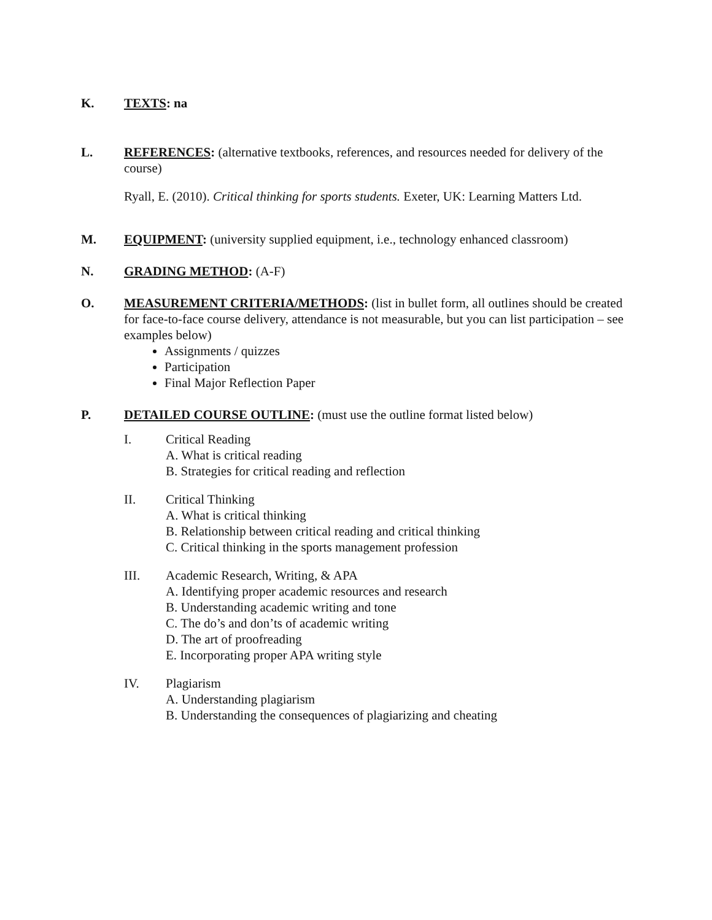K. TEXTS: na
L. REFERENCES: (alternative textbooks, references, and resources needed for delivery of the course)
Ryall, E. (2010). Critical thinking for sports students. Exeter, UK: Learning Matters Ltd.
M. EQUIPMENT: (university supplied equipment, i.e., technology enhanced classroom)
N. GRADING METHOD: (A-F)
O. MEASUREMENT CRITERIA/METHODS: (list in bullet form, all outlines should be created for face-to-face course delivery, attendance is not measurable, but you can list participation – see examples below)
Assignments / quizzes
Participation
Final Major Reflection Paper
P. DETAILED COURSE OUTLINE: (must use the outline format listed below)
I. Critical Reading
A. What is critical reading
B. Strategies for critical reading and reflection
II. Critical Thinking
A. What is critical thinking
B. Relationship between critical reading and critical thinking
C. Critical thinking in the sports management profession
III. Academic Research, Writing, & APA
A. Identifying proper academic resources and research
B. Understanding academic writing and tone
C. The do’s and don’ts of academic writing
D. The art of proofreading
E. Incorporating proper APA writing style
IV. Plagiarism
A. Understanding plagiarism
B. Understanding the consequences of plagiarizing and cheating